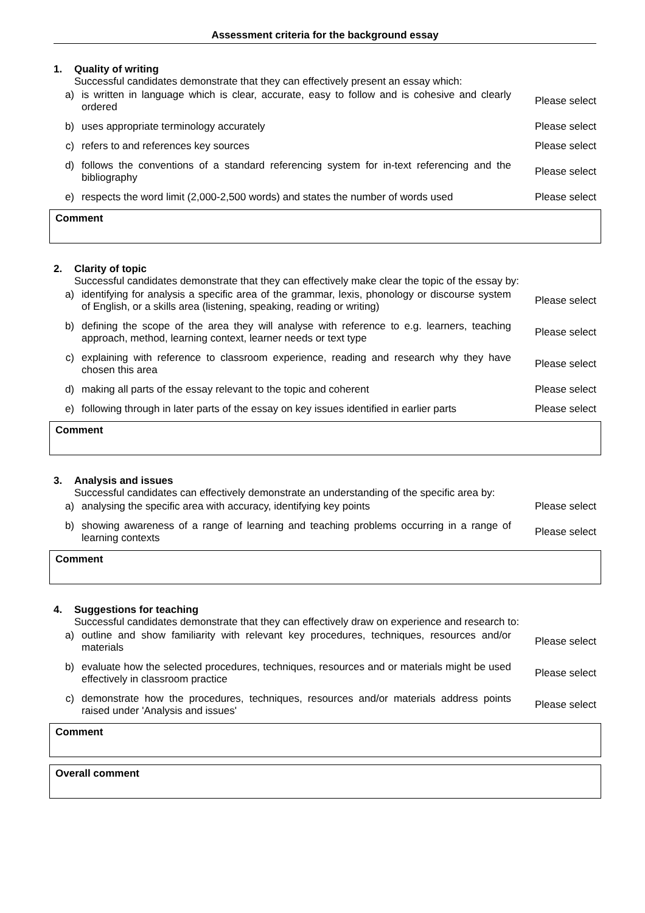Assessment criteria for the background essay
1. Quality of writing
Successful candidates demonstrate that they can effectively present an essay which:
| a) | is written in language which is clear, accurate, easy to follow and is cohesive and clearly ordered | Please select |
| b) | uses appropriate terminology accurately | Please select |
| c) | refers to and references key sources | Please select |
| d) | follows the conventions of a standard referencing system for in-text referencing and the bibliography | Please select |
| e) | respects the word limit (2,000-2,500 words) and states the number of words used | Please select |
Comment
2. Clarity of topic
Successful candidates demonstrate that they can effectively make clear the topic of the essay by:
| a) | identifying for analysis a specific area of the grammar, lexis, phonology or discourse system of English, or a skills area (listening, speaking, reading or writing) | Please select |
| b) | defining the scope of the area they will analyse with reference to e.g. learners, teaching approach, method, learning context, learner needs or text type | Please select |
| c) | explaining with reference to classroom experience, reading and research why they have chosen this area | Please select |
| d) | making all parts of the essay relevant to the topic and coherent | Please select |
| e) | following through in later parts of the essay on key issues identified in earlier parts | Please select |
Comment
3. Analysis and issues
Successful candidates can effectively demonstrate an understanding of the specific area by:
| a) | analysing the specific area with accuracy, identifying key points | Please select |
| b) | showing awareness of a range of learning and teaching problems occurring in a range of learning contexts | Please select |
Comment
4. Suggestions for teaching
Successful candidates demonstrate that they can effectively draw on experience and research to:
| a) | outline and show familiarity with relevant key procedures, techniques, resources and/or materials | Please select |
| b) | evaluate how the selected procedures, techniques, resources and or materials might be used effectively in classroom practice | Please select |
| c) | demonstrate how the procedures, techniques, resources and/or materials address points raised under 'Analysis and issues' | Please select |
Comment
Overall comment